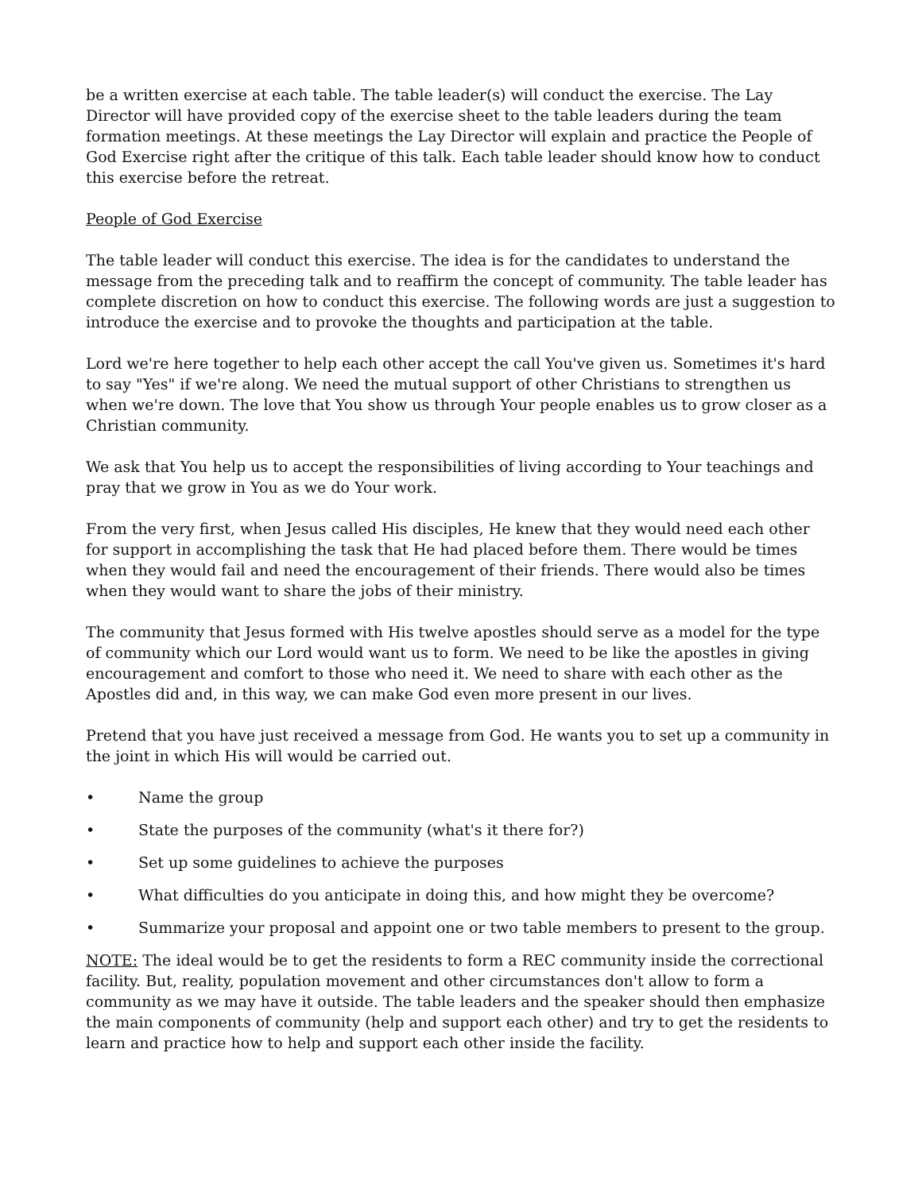be a written exercise at each table. The table leader(s) will conduct the exercise. The Lay Director will have provided copy of the exercise sheet to the table leaders during the team formation meetings. At these meetings the Lay Director will explain and practice the People of God Exercise right after the critique of this talk. Each table leader should know how to conduct this exercise before the retreat.
People of God Exercise
The table leader will conduct this exercise. The idea is for the candidates to understand the message from the preceding talk and to reaffirm the concept of community. The table leader has complete discretion on how to conduct this exercise. The following words are just a suggestion to introduce the exercise and to provoke the thoughts and participation at the table.
Lord we're here together to help each other accept the call You've given us. Sometimes it's hard to say "Yes" if we're along. We need the mutual support of other Christians to strengthen us when we're down. The love that You show us through Your people enables us to grow closer as a Christian community.
We ask that You help us to accept the responsibilities of living according to Your teachings and pray that we grow in You as we do Your work.
From the very first, when Jesus called His disciples, He knew that they would need each other for support in accomplishing the task that He had placed before them. There would be times when they would fail and need the encouragement of their friends. There would also be times when they would want to share the jobs of their ministry.
The community that Jesus formed with His twelve apostles should serve as a model for the type of community which our Lord would want us to form. We need to be like the apostles in giving encouragement and comfort to those who need it. We need to share with each other as the Apostles did and, in this way, we can make God even more present in our lives.
Pretend that you have just received a message from God. He wants you to set up a community in the joint in which His will would be carried out.
• Name the group
• State the purposes of the community (what's it there for?)
• Set up some guidelines to achieve the purposes
• What difficulties do you anticipate in doing this, and how might they be overcome?
• Summarize your proposal and appoint one or two table members to present to the group.
NOTE: The ideal would be to get the residents to form a REC community inside the correctional facility. But, reality, population movement and other circumstances don't allow to form a community as we may have it outside. The table leaders and the speaker should then emphasize the main components of community (help and support each other) and try to get the residents to learn and practice how to help and support each other inside the facility.